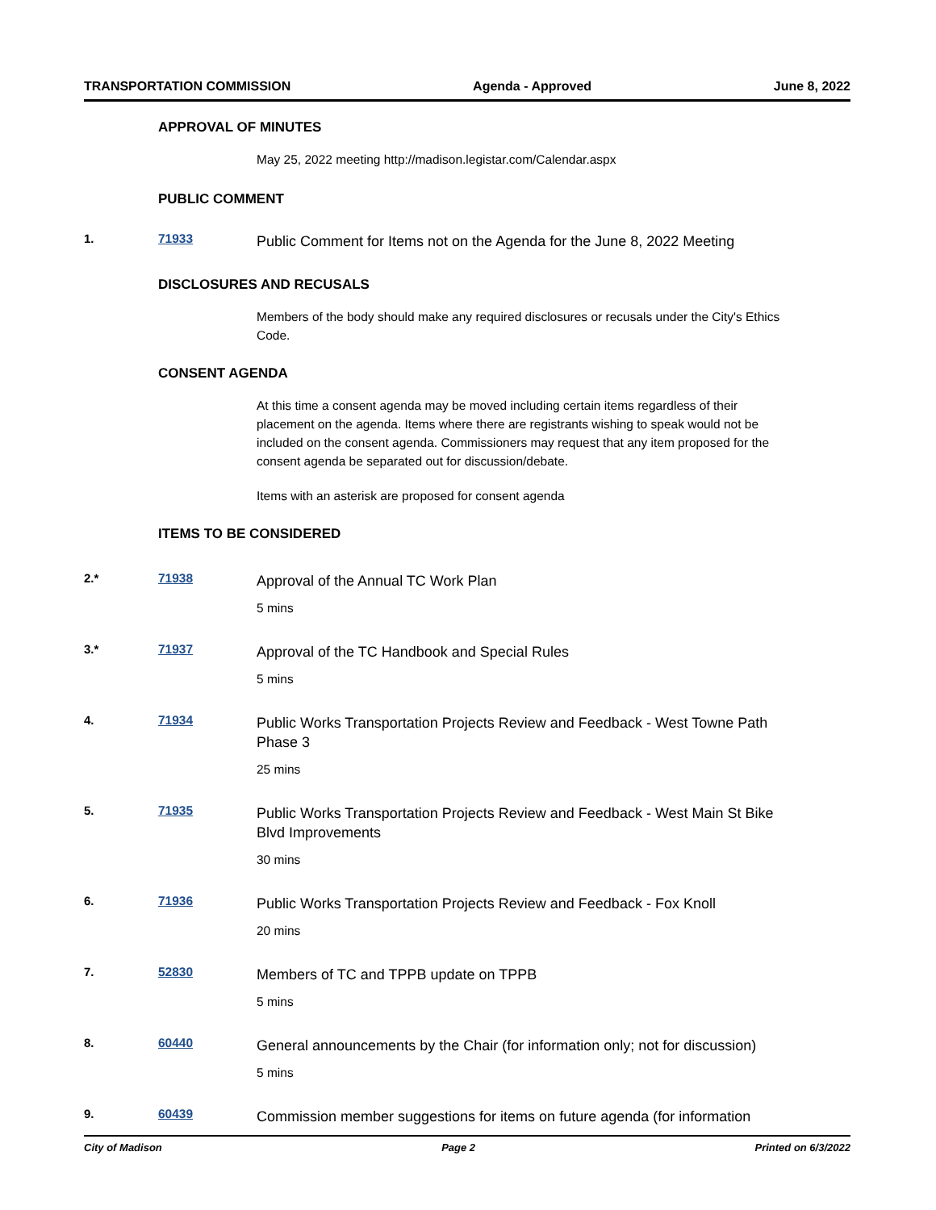TRANSPORTATION COMMISSION Agenda - Approved June 8, 2022
APPROVAL OF MINUTES
May 25, 2022 meeting http://madison.legistar.com/Calendar.aspx
PUBLIC COMMENT
1. 71933
Public Comment for Items not on the Agenda for the June 8, 2022 Meeting
DISCLOSURES AND RECUSALS
Members of the body should make any required disclosures or recusals under the City's Ethics Code.
CONSENT AGENDA
At this time a consent agenda may be moved including certain items regardless of their placement on the agenda. Items where there are registrants wishing to speak would not be included on the consent agenda. Commissioners may request that any item proposed for the consent agenda be separated out for discussion/debate.
Items with an asterisk are proposed for consent agenda
ITEMS TO BE CONSIDERED
2.* 71938
Approval of the Annual TC Work Plan
5 mins
3.* 71937
Approval of the TC Handbook and Special Rules
5 mins
4. 71934
Public Works Transportation Projects Review and Feedback - West Towne Path Phase 3
25 mins
5. 71935
Public Works Transportation Projects Review and Feedback - West Main St Bike Blvd Improvements
30 mins
6. 71936
Public Works Transportation Projects Review and Feedback - Fox Knoll
20 mins
7. 52830
Members of TC and TPPB update on TPPB
5 mins
8. 60440
General announcements by the Chair (for information only; not for discussion)
5 mins
9. 60439
Commission member suggestions for items on future agenda (for information
City of Madison Page 2 Printed on 6/3/2022